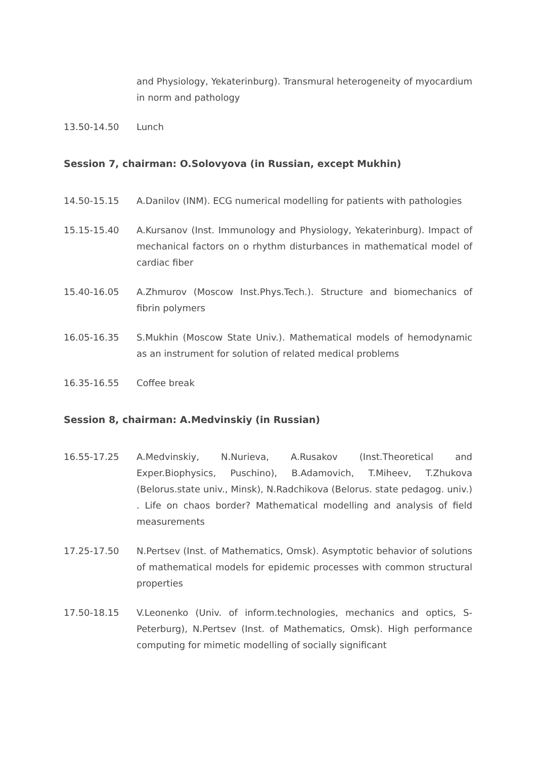and Physiology, Yekaterinburg). Transmural heterogeneity of myocardium in norm and pathology
13.50-14.50 Lunch
Session 7, chairman: O.Solovyova (in Russian, except Mukhin)
14.50-15.15 A.Danilov (INM). ECG numerical modelling for patients with pathologies
15.15-15.40 A.Kursanov (Inst. Immunology and Physiology, Yekaterinburg). Impact of mechanical factors on o rhythm disturbances in mathematical model of cardiac fiber
15.40-16.05 A.Zhmurov (Moscow Inst.Phys.Tech.). Structure and biomechanics of fibrin polymers
16.05-16.35 S.Mukhin (Moscow State Univ.). Mathematical models of hemodynamic as an instrument for solution of related medical problems
16.35-16.55 Coffee break
Session 8, chairman: A.Medvinskiy (in Russian)
16.55-17.25 A.Medvinskiy, N.Nurieva, A.Rusakov (Inst.Theoretical and Exper.Biophysics, Puschino), B.Adamovich, T.Miheev, T.Zhukova (Belorus.state univ., Minsk), N.Radchikova (Belorus. state pedagog. univ.) . Life on chaos border? Mathematical modelling and analysis of field measurements
17.25-17.50 N.Pertsev (Inst. of Mathematics, Omsk). Asymptotic behavior of solutions of mathematical models for epidemic processes with common structural properties
17.50-18.15 V.Leonenko (Univ. of inform.technologies, mechanics and optics, S-Peterburg), N.Pertsev (Inst. of Mathematics, Omsk). High performance computing for mimetic modelling of socially significant